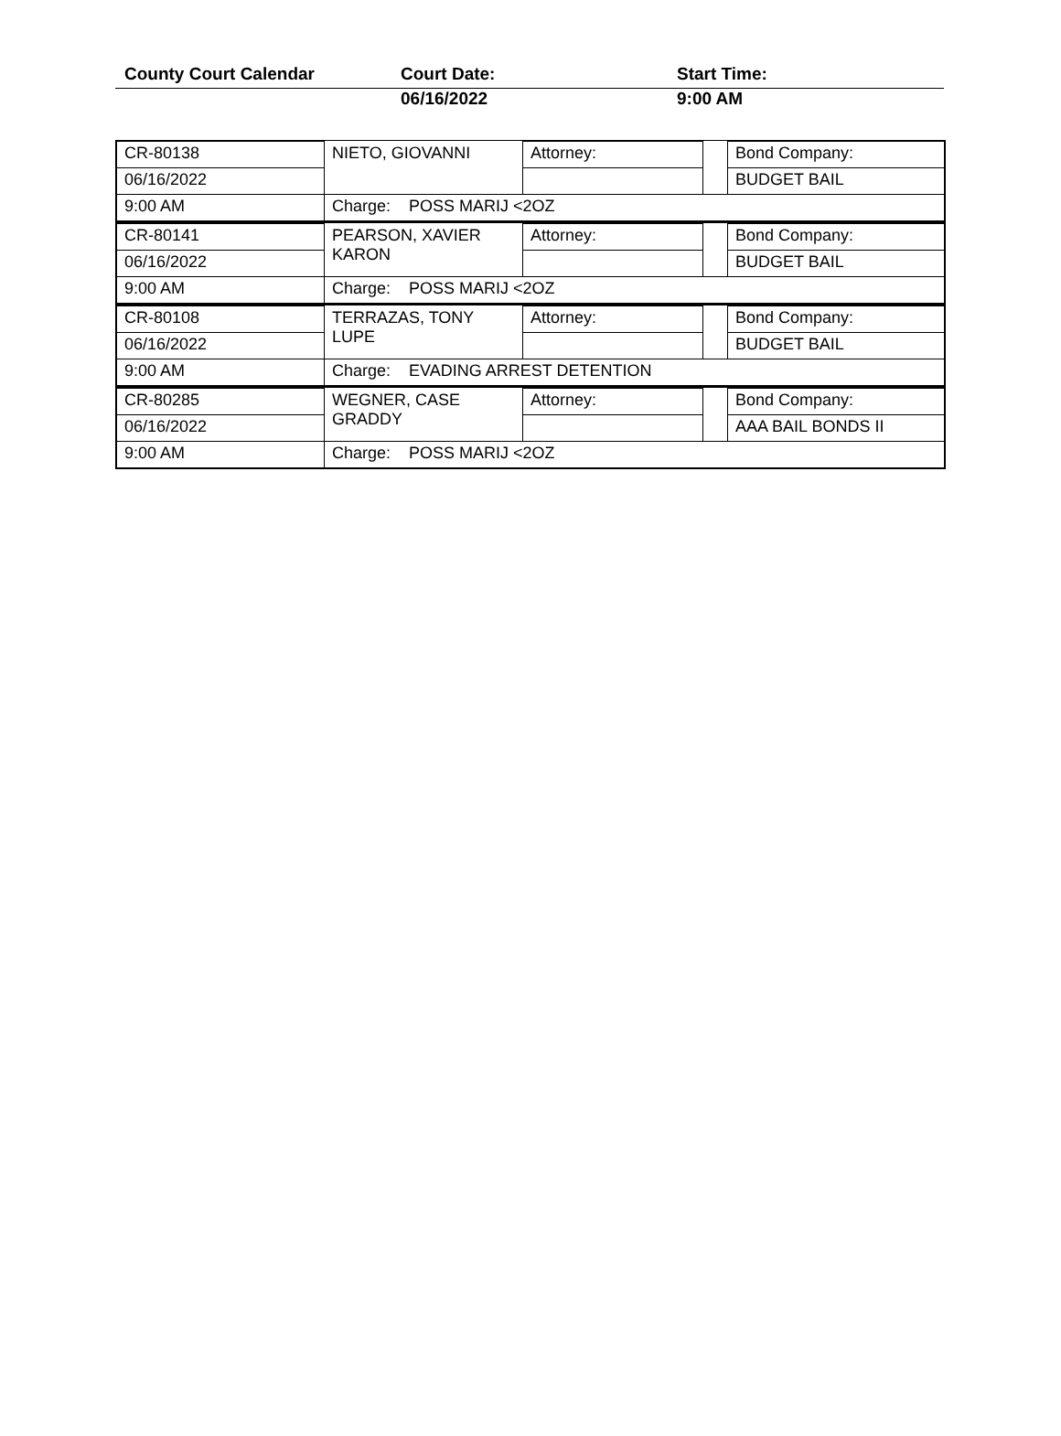County Court Calendar Court Date: Start Time:
06/16/2022 9:00 AM
| CR-80138 | NIETO, GIOVANNI | Attorney: | | Bond Company: |
| 06/16/2022 | | | | BUDGET BAIL |
| 9:00 AM | Charge: POSS MARIJ <2OZ | | | |
| CR-80141 | PEARSON, XAVIER KARON | Attorney: | | Bond Company: |
| 06/16/2022 | | | | BUDGET BAIL |
| 9:00 AM | Charge: POSS MARIJ <2OZ | | | |
| CR-80108 | TERRAZAS, TONY LUPE | Attorney: | | Bond Company: |
| 06/16/2022 | | | | BUDGET BAIL |
| 9:00 AM | Charge: EVADING ARREST DETENTION | | | |
| CR-80285 | WEGNER, CASE GRADDY | Attorney: | | Bond Company: |
| 06/16/2022 | | | | AAA BAIL BONDS II |
| 9:00 AM | Charge: POSS MARIJ <2OZ | | | |